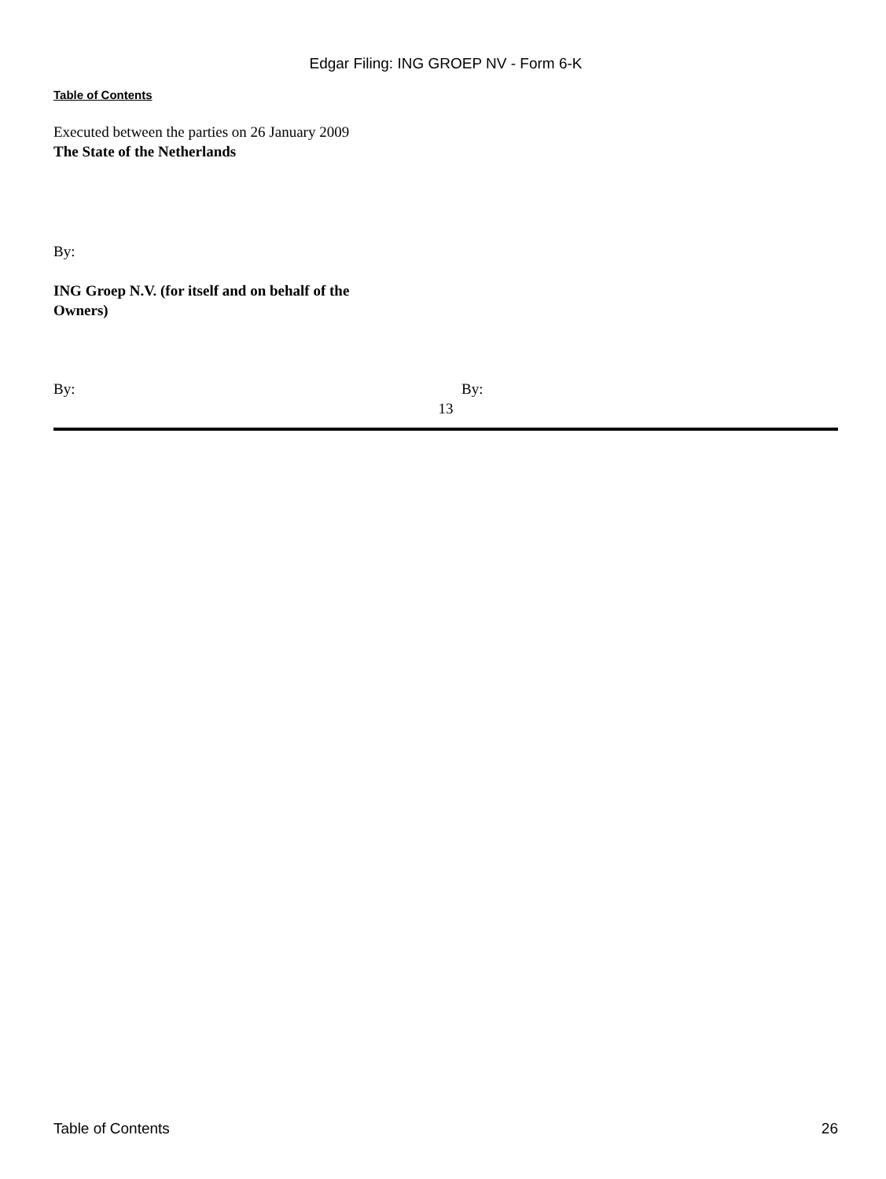Edgar Filing: ING GROEP NV - Form 6-K
Table of Contents
Executed between the parties on 26 January 2009
The State of the Netherlands
By:
ING Groep N.V. (for itself and on behalf of the Owners)
By: By:
13
Table of Contents 26